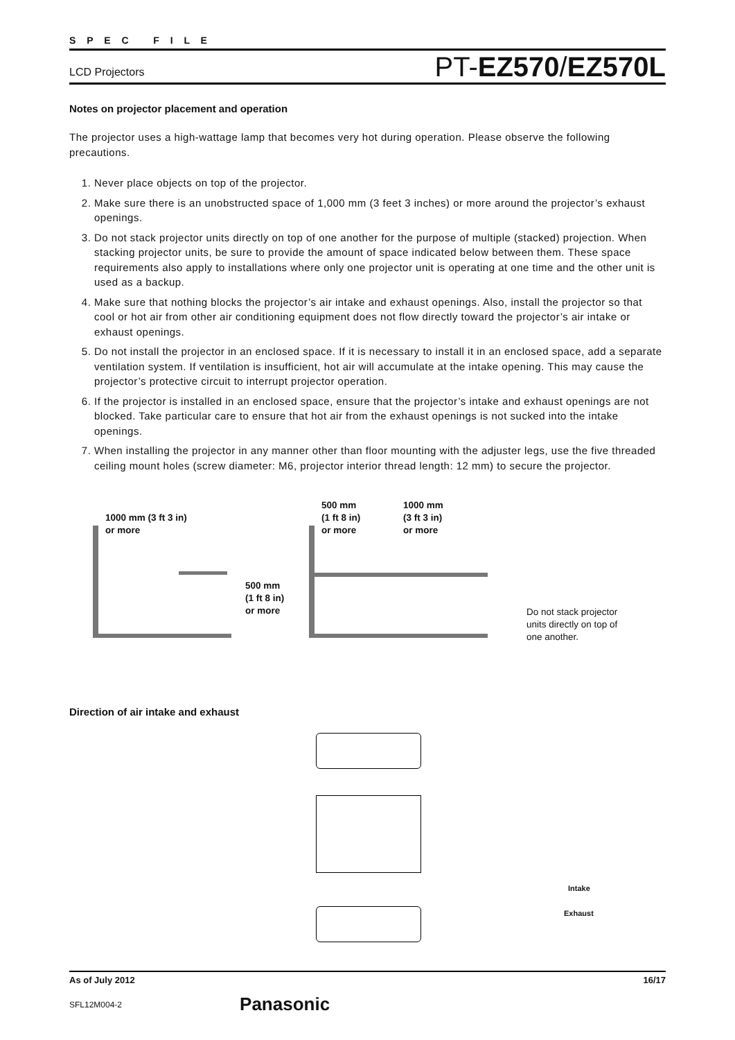S P E C F I L E
LCD Projectors PT-EZ570/EZ570L
Notes on projector placement and operation
The projector uses a high-wattage lamp that becomes very hot during operation. Please observe the following precautions.
1. Never place objects on top of the projector.
2. Make sure there is an unobstructed space of 1,000 mm (3 feet 3 inches) or more around the projector’s exhaust openings.
3. Do not stack projector units directly on top of one another for the purpose of multiple (stacked) projection. When stacking projector units, be sure to provide the amount of space indicated below between them. These space requirements also apply to installations where only one projector unit is operating at one time and the other unit is used as a backup.
4. Make sure that nothing blocks the projector’s air intake and exhaust openings. Also, install the projector so that cool or hot air from other air conditioning equipment does not flow directly toward the projector’s air intake or exhaust openings.
5. Do not install the projector in an enclosed space. If it is necessary to install it in an enclosed space, add a separate ventilation system. If ventilation is insufficient, hot air will accumulate at the intake opening. This may cause the projector’s protective circuit to interrupt projector operation.
6. If the projector is installed in an enclosed space, ensure that the projector’s intake and exhaust openings are not blocked. Take particular care to ensure that hot air from the exhaust openings is not sucked into the intake openings.
7. When installing the projector in any manner other than floor mounting with the adjuster legs, use the five threaded ceiling mount holes (screw diameter: M6, projector interior thread length: 12 mm) to secure the projector.
1000 mm (3 ft 3 in)
or more
500 mm
(1 ft 8 in)
or more
1000 mm
(3 ft 3 in)
or more
500 mm
(1 ft 8 in)
or more
Do not stack projector
units directly on top of
one another.
Direction of air intake and exhaust
Intake
Exhaust
As of July 2012 16/17
SFL12M004-2 Panasonic